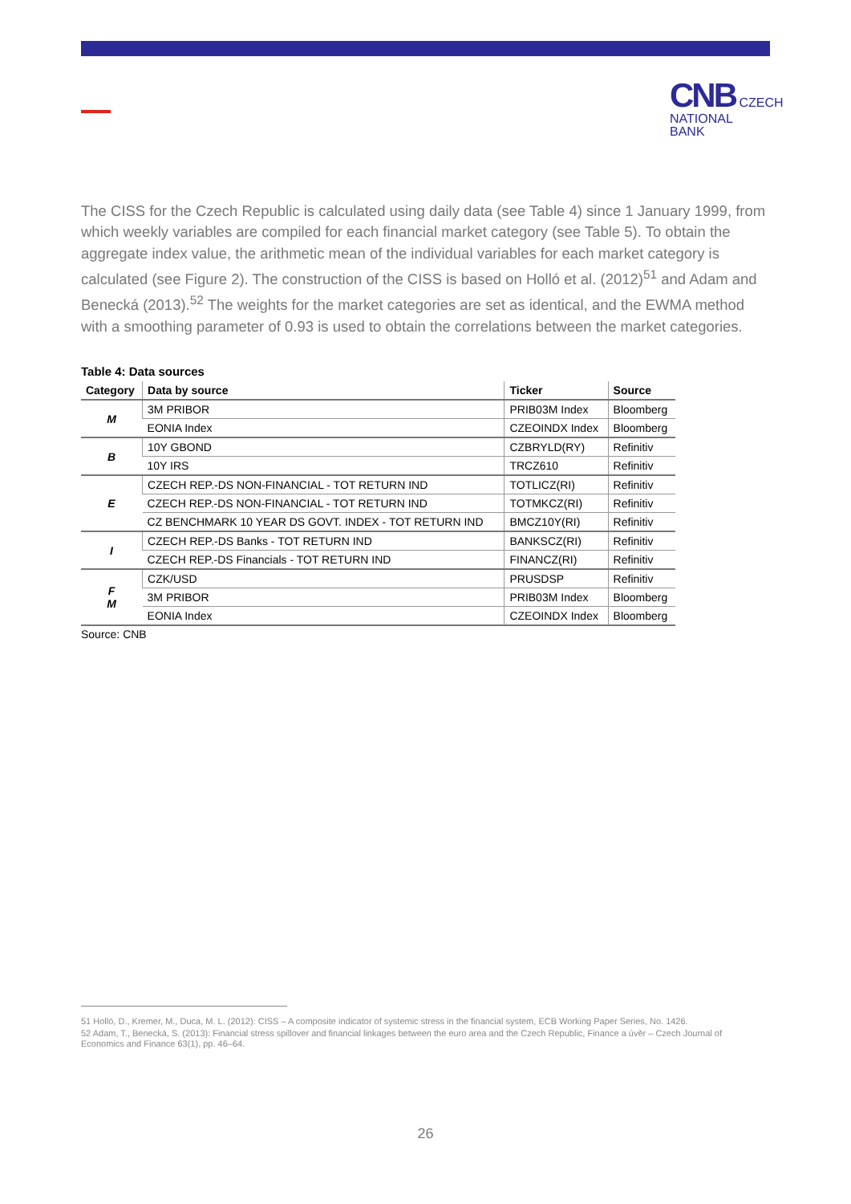CNB CZECH
NATIONAL
BANK
The CISS for the Czech Republic is calculated using daily data (see Table 4) since 1 January 1999, from which weekly variables are compiled for each financial market category (see Table 5). To obtain the aggregate index value, the arithmetic mean of the individual variables for each market category is calculated (see Figure 2). The construction of the CISS is based on Holló et al. (2012)<sup>51</sup> and Adam and Benecká (2013).<sup>52</sup> The weights for the market categories are set as identical, and the EWMA method with a smoothing parameter of 0.93 is used to obtain the correlations between the market categories.
Table 4: Data sources
| Category | Data by source | Ticker | Source |
| --- | --- | --- | --- |
| M | 3M PRIBOR | PRIB03M Index | Bloomberg |
| | EONIA Index | CZEOINDX Index | Bloomberg |
| B | 10Y GBOND | CZBRYLD(RY) | Refinitiv |
| | 10Y IRS | TRCZ610 | Refinitiv |
| E | CZECH REP.-DS NON-FINANCIAL - TOT RETURN IND | TOTLICZ(RI) | Refinitiv |
| | CZECH REP.-DS NON-FINANCIAL - TOT RETURN IND | TOTMKCZ(RI) | Refinitiv |
| | CZ BENCHMARK 10 YEAR DS GOVT. INDEX - TOT RETURN IND | BMCZ10Y(RI) | Refinitiv |
| I | CZECH REP.-DS Banks - TOT RETURN IND | BANKSCZ(RI) | Refinitiv |
| | CZECH REP.-DS Financials - TOT RETURN IND | FINANCZ(RI) | Refinitiv |
| F M | CZK/USD | PRUSDSP | Refinitiv |
| | 3M PRIBOR | PRIB03M Index | Bloomberg |
| | EONIA Index | CZEOINDX Index | Bloomberg |
Source: CNB
51 Holló, D., Kremer, M., Duca, M. L. (2012): CISS – A composite indicator of systemic stress in the financial system, ECB Working Paper Series, No. 1426.
52 Adam, T., Benecká, S. (2013): Financial stress spillover and financial linkages between the euro area and the Czech Republic, Finance a úvěr – Czech Journal of Economics and Finance 63(1), pp. 46–64.
26